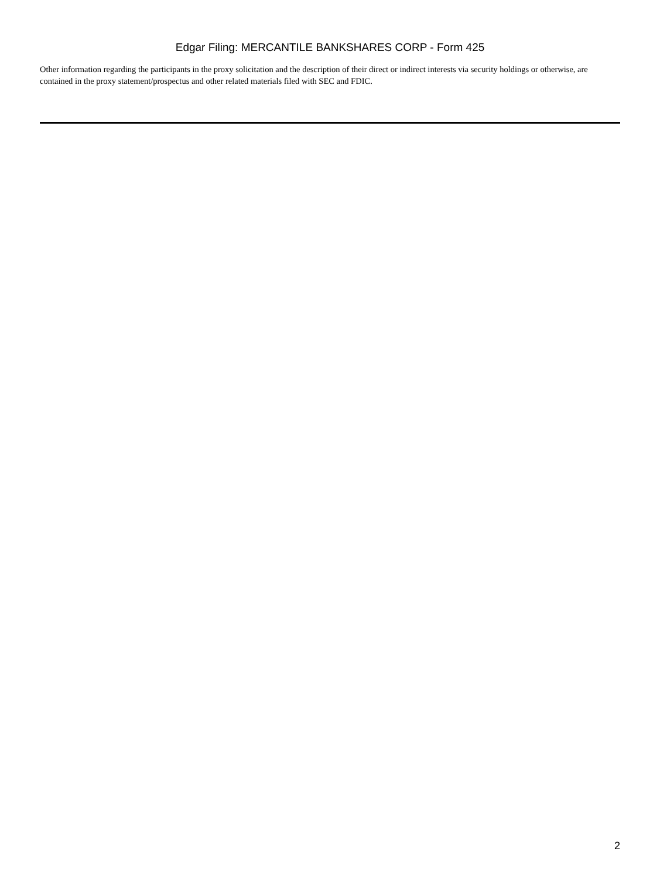Edgar Filing: MERCANTILE BANKSHARES CORP - Form 425
Other information regarding the participants in the proxy solicitation and the description of their direct or indirect interests via security holdings or otherwise, are contained in the proxy statement/prospectus and other related materials filed with SEC and FDIC.
2